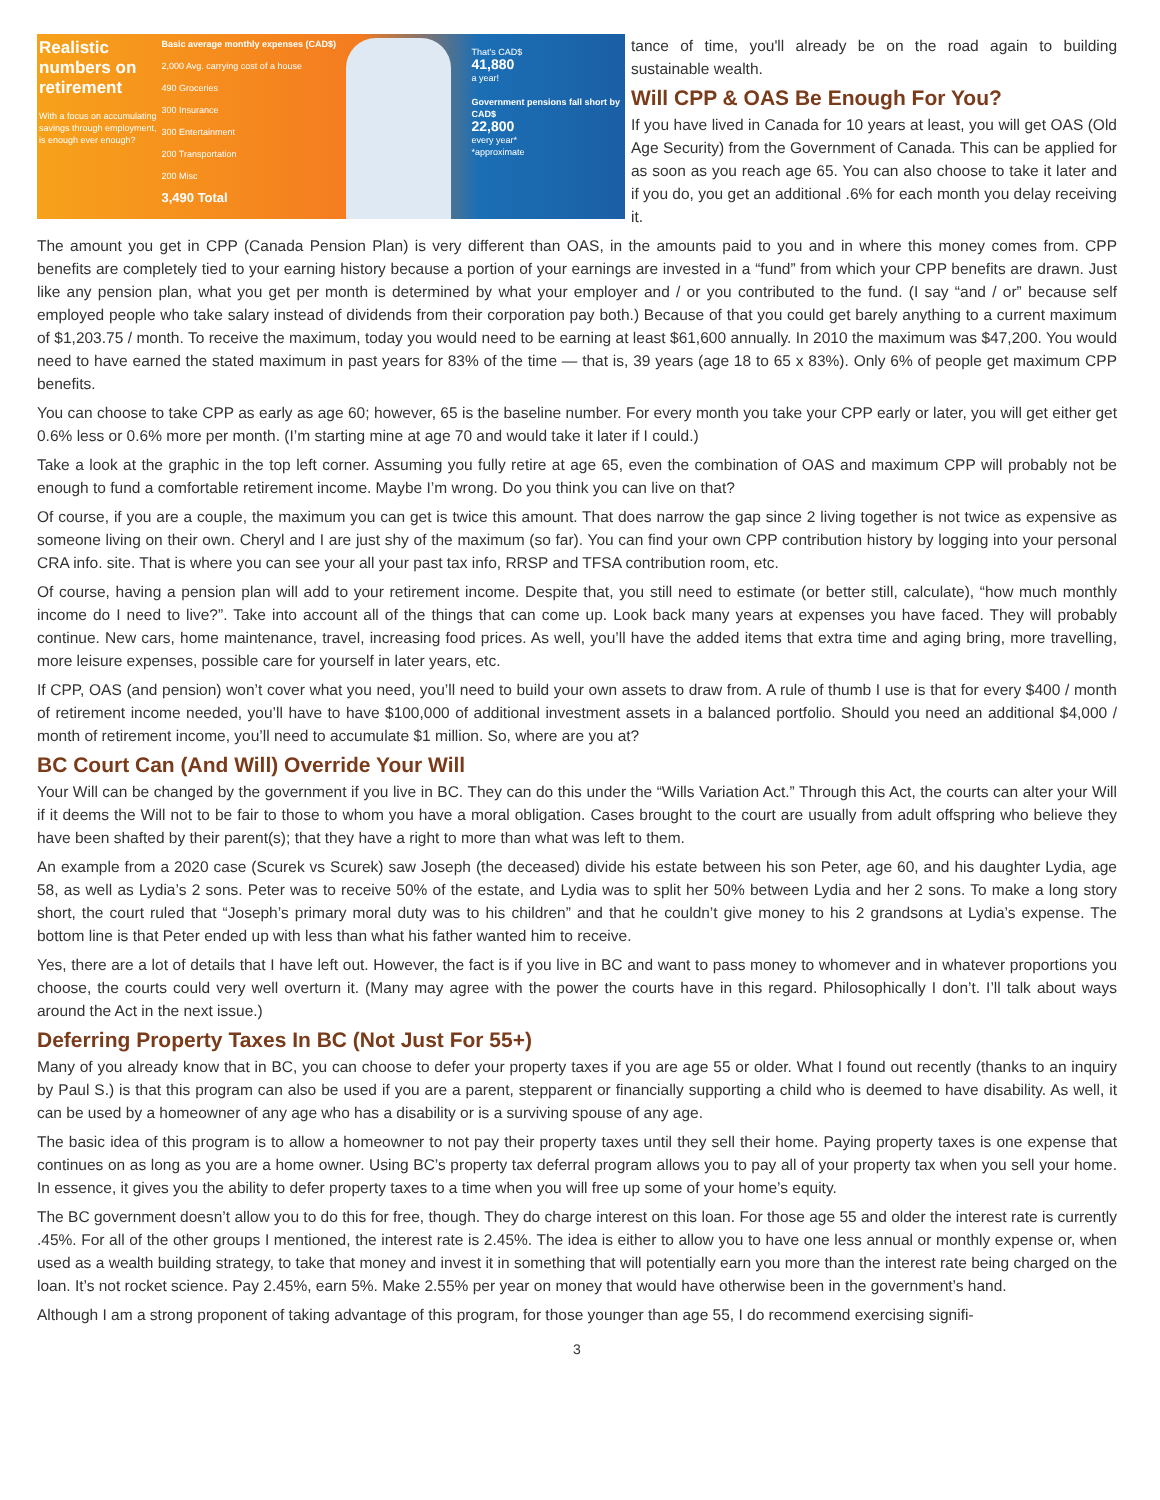Realistic numbers on retirement
With a focus on accumulating savings through employment, is enough ever enough?
Basic average monthly expenses (CAD$)
2,000 Avg. carrying cost of a house
490 Groceries
300 Insurance
300 Entertainment
200 Transportation
200 Misc
3,490 Total
That's CAD$
41,880
a year!
Government pensions fall short by CAD$
22,800
every year*
*approximate
tance of time, you'll already be on the road again to building sustainable wealth.
Will CPP & OAS Be Enough For You?
If you have lived in Canada for 10 years at least, you will get OAS (Old Age Security) from the Government of Canada. This can be applied for as soon as you reach age 65. You can also choose to take it later and if you do, you get an additional .6% for each month you delay receiving it.
The amount you get in CPP (Canada Pension Plan) is very different than OAS, in the amounts paid to you and in where this money comes from. CPP benefits are completely tied to your earning history because a portion of your earnings are invested in a “fund” from which your CPP benefits are drawn. Just like any pension plan, what you get per month is determined by what your employer and / or you contributed to the fund. (I say “and / or” because self employed people who take salary instead of dividends from their corporation pay both.) Because of that you could get barely anything to a current maximum of $1,203.75 / month. To receive the maximum, today you would need to be earning at least $61,600 annually. In 2010 the maximum was $47,200. You would need to have earned the stated maximum in past years for 83% of the time — that is, 39 years (age 18 to 65 x 83%). Only 6% of people get maximum CPP benefits.
You can choose to take CPP as early as age 60; however, 65 is the baseline number. For every month you take your CPP early or later, you will get either get 0.6% less or 0.6% more per month. (I’m starting mine at age 70 and would take it later if I could.)
Take a look at the graphic in the top left corner. Assuming you fully retire at age 65, even the combination of OAS and maximum CPP will probably not be enough to fund a comfortable retirement income. Maybe I’m wrong. Do you think you can live on that?
Of course, if you are a couple, the maximum you can get is twice this amount. That does narrow the gap since 2 living together is not twice as expensive as someone living on their own. Cheryl and I are just shy of the maximum (so far). You can find your own CPP contribution history by logging into your personal CRA info. site. That is where you can see your all your past tax info, RRSP and TFSA contribution room, etc.
Of course, having a pension plan will add to your retirement income. Despite that, you still need to estimate (or better still, calculate), “how much monthly income do I need to live?”. Take into account all of the things that can come up. Look back many years at expenses you have faced. They will probably continue. New cars, home maintenance, travel, increasing food prices. As well, you’ll have the added items that extra time and aging bring, more travelling, more leisure expenses, possible care for yourself in later years, etc.
If CPP, OAS (and pension) won’t cover what you need, you’ll need to build your own assets to draw from. A rule of thumb I use is that for every $400 / month of retirement income needed, you’ll have to have $100,000 of additional investment assets in a balanced portfolio. Should you need an additional $4,000 / month of retirement income, you’ll need to accumulate $1 million. So, where are you at?
BC Court Can (And Will) Override Your Will
Your Will can be changed by the government if you live in BC. They can do this under the “Wills Variation Act.” Through this Act, the courts can alter your Will if it deems the Will not to be fair to those to whom you have a moral obligation. Cases brought to the court are usually from adult offspring who believe they have been shafted by their parent(s); that they have a right to more than what was left to them.
An example from a 2020 case (Scurek vs Scurek) saw Joseph (the deceased) divide his estate between his son Peter, age 60, and his daughter Lydia, age 58, as well as Lydia’s 2 sons. Peter was to receive 50% of the estate, and Lydia was to split her 50% between Lydia and her 2 sons. To make a long story short, the court ruled that “Joseph’s primary moral duty was to his children” and that he couldn’t give money to his 2 grandsons at Lydia’s expense. The bottom line is that Peter ended up with less than what his father wanted him to receive.
Yes, there are a lot of details that I have left out. However, the fact is if you live in BC and want to pass money to whomever and in whatever proportions you choose, the courts could very well overturn it. (Many may agree with the power the courts have in this regard. Philosophically I don’t. I’ll talk about ways around the Act in the next issue.)
Deferring Property Taxes In BC (Not Just For 55+)
Many of you already know that in BC, you can choose to defer your property taxes if you are age 55 or older. What I found out recently (thanks to an inquiry by Paul S.) is that this program can also be used if you are a parent, stepparent or financially supporting a child who is deemed to have disability. As well, it can be used by a homeowner of any age who has a disability or is a surviving spouse of any age.
The basic idea of this program is to allow a homeowner to not pay their property taxes until they sell their home. Paying property taxes is one expense that continues on as long as you are a home owner. Using BC’s property tax deferral program allows you to pay all of your property tax when you sell your home. In essence, it gives you the ability to defer property taxes to a time when you will free up some of your home’s equity.
The BC government doesn’t allow you to do this for free, though. They do charge interest on this loan. For those age 55 and older the interest rate is currently .45%. For all of the other groups I mentioned, the interest rate is 2.45%. The idea is either to allow you to have one less annual or monthly expense or, when used as a wealth building strategy, to take that money and invest it in something that will potentially earn you more than the interest rate being charged on the loan. It’s not rocket science. Pay 2.45%, earn 5%. Make 2.55% per year on money that would have otherwise been in the government’s hand.
Although I am a strong proponent of taking advantage of this program, for those younger than age 55, I do recommend exercising signifi-
3